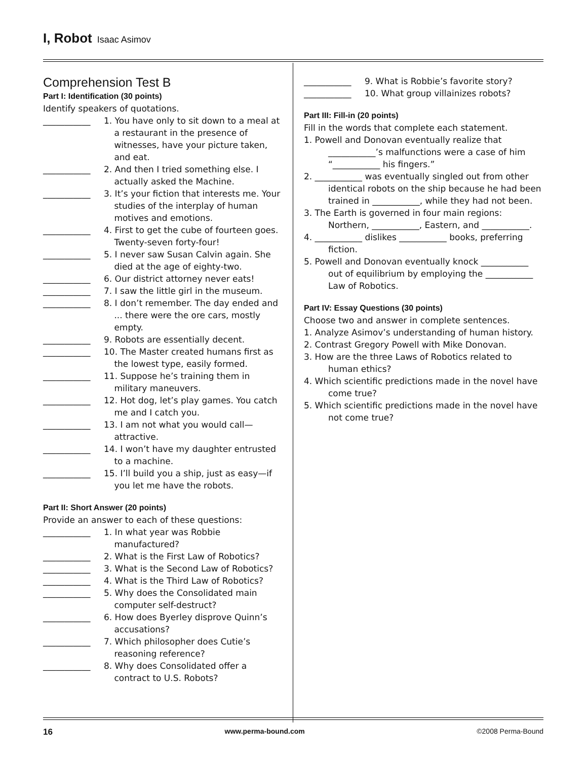I, Robot Isaac Asimov
Comprehension Test B
Part I: Identification (30 points)
Identify speakers of quotations.
___________ 1. You have only to sit down to a meal at a restaurant in the presence of witnesses, have your picture taken, and eat.
___________ 2. And then I tried something else. I actually asked the Machine.
___________ 3. It’s your fiction that interests me. Your studies of the interplay of human motives and emotions.
___________ 4. First to get the cube of fourteen goes. Twenty-seven forty-four!
___________ 5. I never saw Susan Calvin again. She died at the age of eighty-two.
___________ 6. Our district attorney never eats!
___________ 7. I saw the little girl in the museum.
___________ 8. I don’t remember. The day ended and ... there were the ore cars, mostly empty.
___________ 9. Robots are essentially decent.
___________ 10. The Master created humans first as the lowest type, easily formed.
___________ 11. Suppose he’s training them in military maneuvers.
___________ 12. Hot dog, let’s play games. You catch me and I catch you.
___________ 13. I am not what you would call—attractive.
___________ 14. I won’t have my daughter entrusted to a machine.
___________ 15. I’ll build you a ship, just as easy—if you let me have the robots.
Part II: Short Answer (20 points)
Provide an answer to each of these questions:
___________ 1. In what year was Robbie manufactured?
___________ 2. What is the First Law of Robotics?
___________ 3. What is the Second Law of Robotics?
___________ 4. What is the Third Law of Robotics?
___________ 5. Why does the Consolidated main computer self-destruct?
___________ 6. How does Byerley disprove Quinn’s accusations?
___________ 7. Which philosopher does Cutie’s reasoning reference?
___________ 8. Why does Consolidated offer a contract to U.S. Robots?
___________ 9. What is Robbie’s favorite story?
___________ 10. What group villainizes robots?
Part III: Fill-in (20 points)
Fill in the words that complete each statement.
1. Powell and Donovan eventually realize that ___________’s malfunctions were a case of him “___________ his fingers.”
2. ___________ was eventually singled out from other identical robots on the ship because he had been trained in ___________, while they had not been.
3. The Earth is governed in four main regions: Northern, ___________, Eastern, and ___________.
4. ___________ dislikes ___________ books, preferring fiction.
5. Powell and Donovan eventually knock ___________ out of equilibrium by employing the ___________ Law of Robotics.
Part IV: Essay Questions (30 points)
Choose two and answer in complete sentences.
1. Analyze Asimov’s understanding of human history.
2. Contrast Gregory Powell with Mike Donovan.
3. How are the three Laws of Robotics related to human ethics?
4. Which scientific predictions made in the novel have come true?
5. Which scientific predictions made in the novel have not come true?
16 www.perma-bound.com ©2008 Perma-Bound